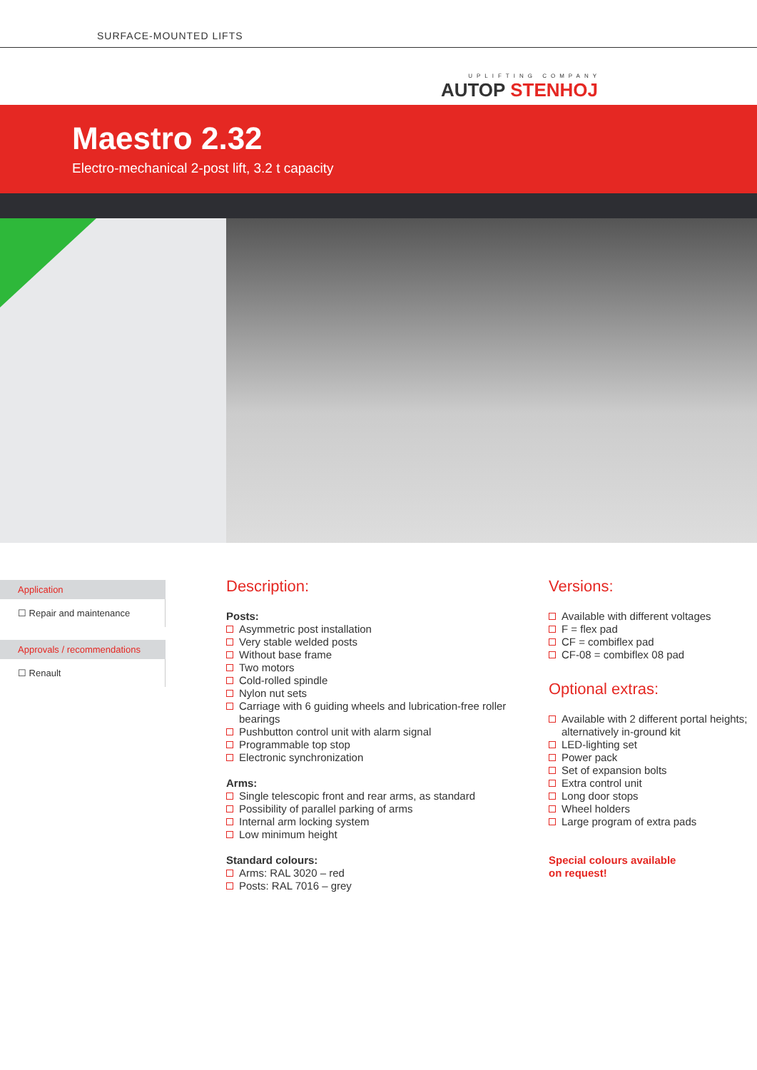SURFACE-MOUNTED LIFTS
UPLIFTING COMPANY
AUTOP STENHOJ
Maestro 2.32
Electro-mechanical 2-post lift, 3.2 t capacity
Application
☐ Repair and maintenance
Approvals / recommendations
☐ Renault
Description:
Posts:
Asymmetric post installation
Very stable welded posts
Without base frame
Two motors
Cold-rolled spindle
Nylon nut sets
Carriage with 6 guiding wheels and lubrication-free roller bearings
Pushbutton control unit with alarm signal
Programmable top stop
Electronic synchronization
Arms:
Single telescopic front and rear arms, as standard
Possibility of parallel parking of arms
Internal arm locking system
Low minimum height
Standard colours:
Arms: RAL 3020 – red
Posts: RAL 7016 – grey
Versions:
Available with different voltages
F = flex pad
CF = combiflex pad
CF-08 = combiflex 08 pad
Optional extras:
Available with 2 different portal heights; alternatively in-ground kit
LED-lighting set
Power pack
Set of expansion bolts
Extra control unit
Long door stops
Wheel holders
Large program of extra pads
Special colours available
on request!